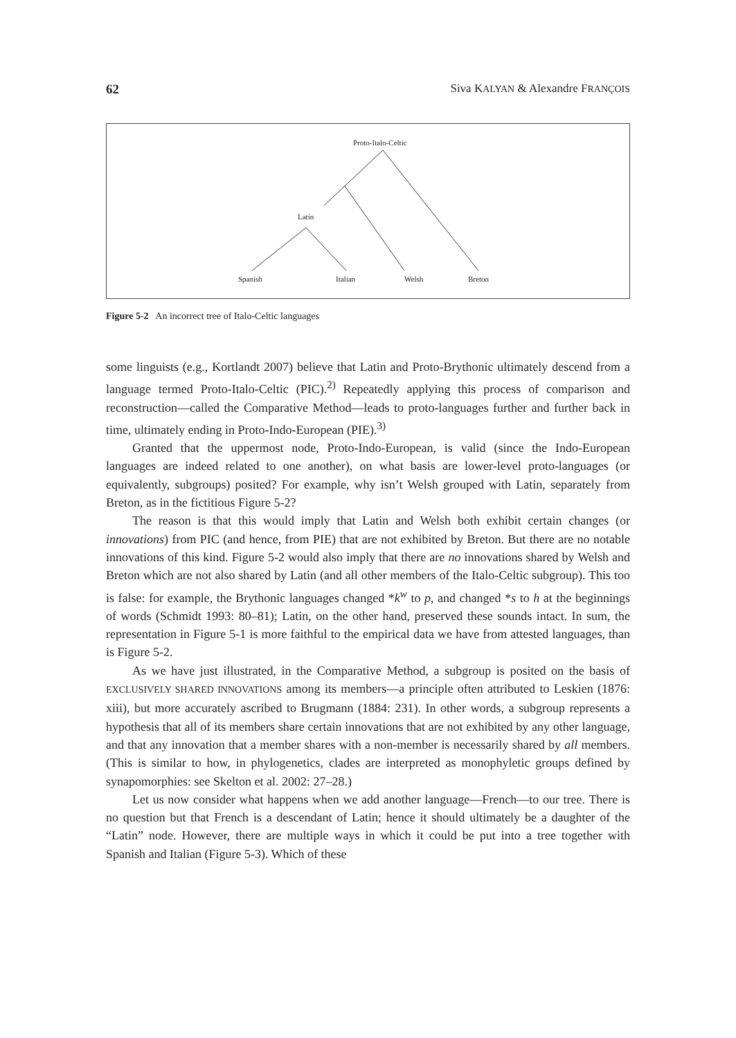62 Siva KALYAN & Alexandre FRANÇOIS
Proto-Italo-Celtic
Latin
Spanish Italian Welsh Breton
Figure 5-2 An incorrect tree of Italo-Celtic languages
some linguists (e.g., Kortlandt 2007) believe that Latin and Proto-Brythonic ultimately descend from a language termed Proto-Italo-Celtic (PIC).<sup>2)</sup> Repeatedly applying this process of comparison and reconstruction—called the Comparative Method—leads to proto-languages further and further back in time, ultimately ending in Proto-Indo-European (PIE).<sup>3)</sup>
Granted that the uppermost node, Proto-Indo-European, is valid (since the Indo-European languages are indeed related to one another), on what basis are lower-level proto-languages (or equivalently, subgroups) posited? For example, why isn’t Welsh grouped with Latin, separately from Breton, as in the fictitious Figure 5-2?
The reason is that this would imply that Latin and Welsh both exhibit certain changes (or innovations) from PIC (and hence, from PIE) that are not exhibited by Breton. But there are no notable innovations of this kind. Figure 5-2 would also imply that there are no innovations shared by Welsh and Breton which are not also shared by Latin (and all other members of the Italo-Celtic subgroup). This too is false: for example, the Brythonic languages changed *k<sup>w</sup> to p, and changed *s to h at the beginnings of words (Schmidt 1993: 80–81); Latin, on the other hand, preserved these sounds intact. In sum, the representation in Figure 5-1 is more faithful to the empirical data we have from attested languages, than is Figure 5-2.
As we have just illustrated, in the Comparative Method, a subgroup is posited on the basis of EXCLUSIVELY SHARED INNOVATIONS among its members—a principle often attributed to Leskien (1876: xiii), but more accurately ascribed to Brugmann (1884: 231). In other words, a subgroup represents a hypothesis that all of its members share certain innovations that are not exhibited by any other language, and that any innovation that a member shares with a non-member is necessarily shared by all members. (This is similar to how, in phylogenetics, clades are interpreted as monophyletic groups defined by synapomorphies: see Skelton et al. 2002: 27–28.)
Let us now consider what happens when we add another language—French—to our tree. There is no question but that French is a descendant of Latin; hence it should ultimately be a daughter of the “Latin” node. However, there are multiple ways in which it could be put into a tree together with Spanish and Italian (Figure 5-3). Which of these